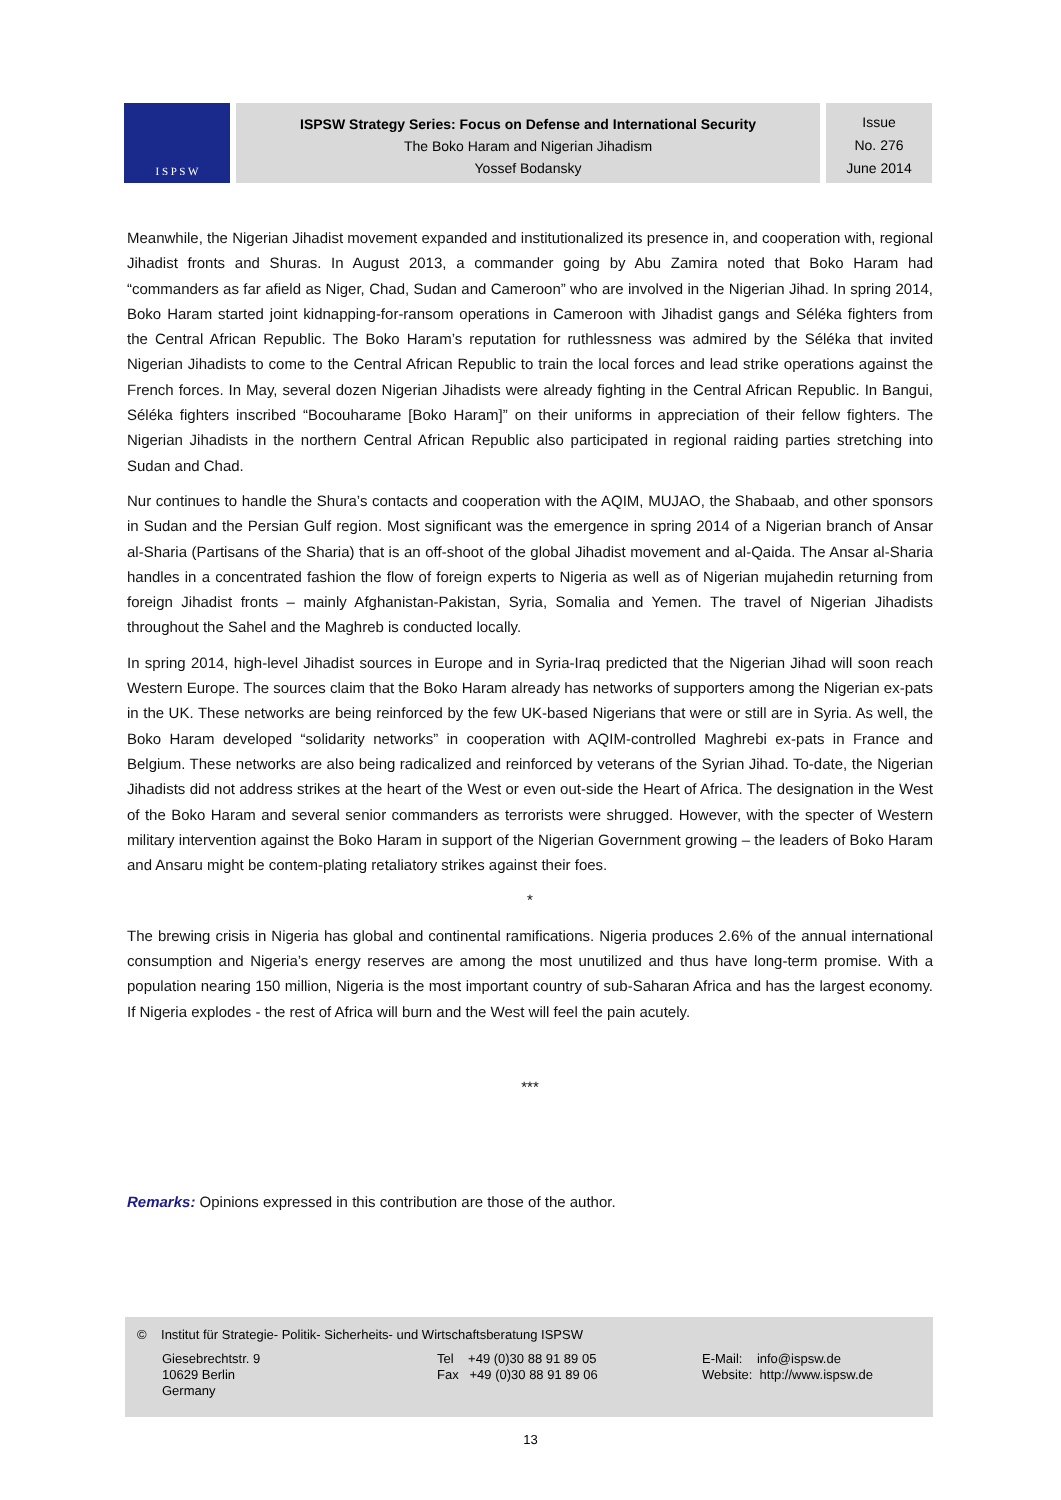I S P S W
ISPSW Strategy Series: Focus on Defense and International Security
The Boko Haram and Nigerian Jihadism
Yossef Bodansky
Issue
No. 276
June 2014
Meanwhile, the Nigerian Jihadist movement expanded and institutionalized its presence in, and cooperation with, regional Jihadist fronts and Shuras. In August 2013, a commander going by Abu Zamira noted that Boko Haram had “commanders as far afield as Niger, Chad, Sudan and Cameroon” who are involved in the Nigerian Jihad. In spring 2014, Boko Haram started joint kidnapping-for-ransom operations in Cameroon with Jihadist gangs and Séléka fighters from the Central African Republic. The Boko Haram’s reputation for ruthlessness was admired by the Séléka that invited Nigerian Jihadists to come to the Central African Republic to train the local forces and lead strike operations against the French forces. In May, several dozen Nigerian Jihadists were already fighting in the Central African Republic. In Bangui, Séléka fighters inscribed “Bocouharame [Boko Haram]” on their uniforms in appreciation of their fellow fighters. The Nigerian Jihadists in the northern Central African Republic also participated in regional raiding parties stretching into Sudan and Chad.
Nur continues to handle the Shura’s contacts and cooperation with the AQIM, MUJAO, the Shabaab, and other sponsors in Sudan and the Persian Gulf region. Most significant was the emergence in spring 2014 of a Nigerian branch of Ansar al-Sharia (Partisans of the Sharia) that is an off-shoot of the global Jihadist movement and al-Qaida. The Ansar al-Sharia handles in a concentrated fashion the flow of foreign experts to Nigeria as well as of Nigerian mujahedin returning from foreign Jihadist fronts – mainly Afghanistan-Pakistan, Syria, Somalia and Yemen. The travel of Nigerian Jihadists throughout the Sahel and the Maghreb is conducted locally.
In spring 2014, high-level Jihadist sources in Europe and in Syria-Iraq predicted that the Nigerian Jihad will soon reach Western Europe. The sources claim that the Boko Haram already has networks of supporters among the Nigerian ex-pats in the UK. These networks are being reinforced by the few UK-based Nigerians that were or still are in Syria. As well, the Boko Haram developed “solidarity networks” in cooperation with AQIM-controlled Maghrebi ex-pats in France and Belgium. These networks are also being radicalized and reinforced by veterans of the Syrian Jihad. To-date, the Nigerian Jihadists did not address strikes at the heart of the West or even out-side the Heart of Africa. The designation in the West of the Boko Haram and several senior commanders as terrorists were shrugged. However, with the specter of Western military intervention against the Boko Haram in support of the Nigerian Government growing – the leaders of Boko Haram and Ansaru might be contem-plating retaliatory strikes against their foes.
*
The brewing crisis in Nigeria has global and continental ramifications. Nigeria produces 2.6% of the annual international consumption and Nigeria’s energy reserves are among the most unutilized and thus have long-term promise. With a population nearing 150 million, Nigeria is the most important country of sub-Saharan Africa and has the largest economy. If Nigeria explodes - the rest of Africa will burn and the West will feel the pain acutely.
***
Remarks: Opinions expressed in this contribution are those of the author.
© Institut für Strategie- Politik- Sicherheits- und Wirtschaftsberatung ISPSW
Giesebrechtstr. 9
10629 Berlin
Germany
Tel +49 (0)30 88 91 89 05
Fax +49 (0)30 88 91 89 06
E-Mail: info@ispsw.de
Website: http://www.ispsw.de
13